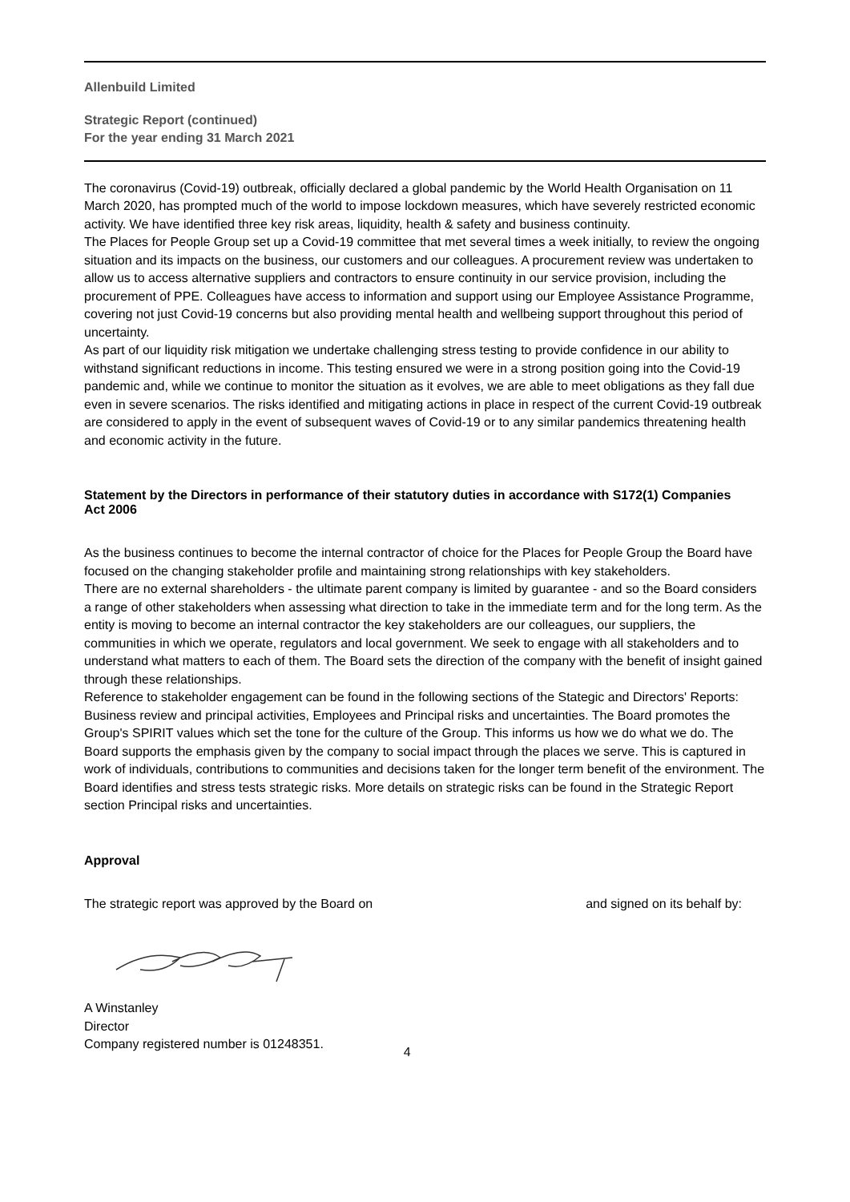Allenbuild Limited
Strategic Report (continued)
For the year ending 31 March 2021
The coronavirus (Covid-19) outbreak, officially declared a global pandemic by the World Health Organisation on 11 March 2020, has prompted much of the world to impose lockdown measures, which have severely restricted economic activity. We have identified three key risk areas, liquidity, health & safety and business continuity.
The Places for People Group set up a Covid-19 committee that met several times a week initially, to review the ongoing situation and its impacts on the business, our customers and our colleagues. A procurement review was undertaken to allow us to access alternative suppliers and contractors to ensure continuity in our service provision, including the procurement of PPE. Colleagues have access to information and support using our Employee Assistance Programme, covering not just Covid-19 concerns but also providing mental health and wellbeing support throughout this period of uncertainty.
As part of our liquidity risk mitigation we undertake challenging stress testing to provide confidence in our ability to withstand significant reductions in income. This testing ensured we were in a strong position going into the Covid-19 pandemic and, while we continue to monitor the situation as it evolves, we are able to meet obligations as they fall due even in severe scenarios. The risks identified and mitigating actions in place in respect of the current Covid-19 outbreak are considered to apply in the event of subsequent waves of Covid-19 or to any similar pandemics threatening health and economic activity in the future.
Statement by the Directors in performance of their statutory duties in accordance with S172(1) Companies
Act 2006
As the business continues to become the internal contractor of choice for the Places for People Group the Board have focused on the changing stakeholder profile and maintaining strong relationships with key stakeholders.
There are no external shareholders - the ultimate parent company is limited by guarantee - and so the Board considers a range of other stakeholders when assessing what direction to take in the immediate term and for the long term. As the entity is moving to become an internal contractor the key stakeholders are our colleagues, our suppliers, the communities in which we operate, regulators and local government. We seek to engage with all stakeholders and to understand what matters to each of them. The Board sets the direction of the company with the benefit of insight gained through these relationships.
Reference to stakeholder engagement can be found in the following sections of the Stategic and Directors' Reports: Business review and principal activities, Employees and Principal risks and uncertainties. The Board promotes the Group's SPIRIT values which set the tone for the culture of the Group. This informs us how we do what we do. The Board supports the emphasis given by the company to social impact through the places we serve. This is captured in work of individuals, contributions to communities and decisions taken for the longer term benefit of the environment. The Board identifies and stress tests strategic risks. More details on strategic risks can be found in the Strategic Report section Principal risks and uncertainties.
Approval
The strategic report was approved by the Board on and signed on its behalf by:
A Winstanley
Director
Company registered number is 01248351. 4